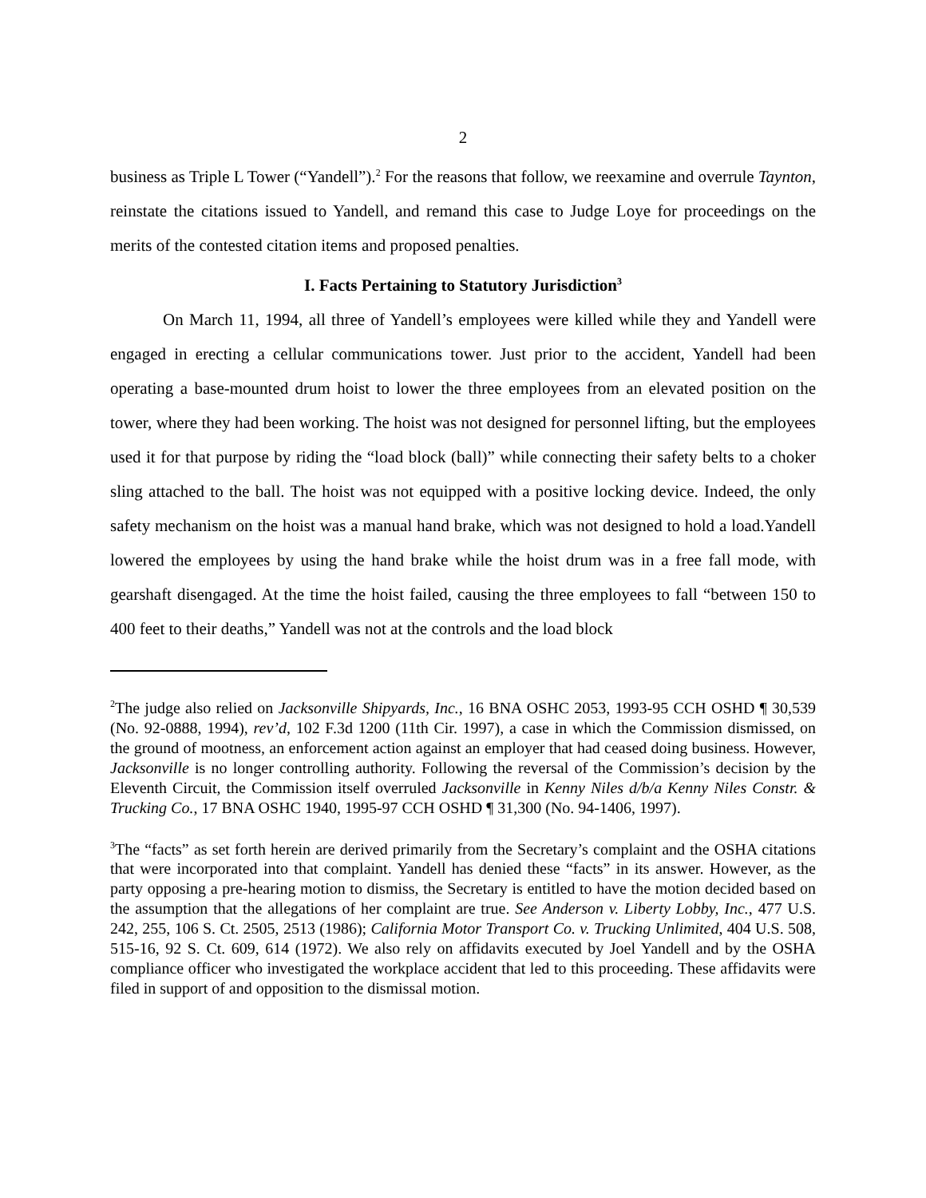2
business as Triple L Tower (“Yandell”).<sup>2</sup> For the reasons that follow, we reexamine and overrule Taynton, reinstate the citations issued to Yandell, and remand this case to Judge Loye for proceedings on the merits of the contested citation items and proposed penalties.
I. Facts Pertaining to Statutory Jurisdiction<sup>3</sup>
On March 11, 1994, all three of Yandell’s employees were killed while they and Yandell were engaged in erecting a cellular communications tower. Just prior to the accident, Yandell had been operating a base-mounted drum hoist to lower the three employees from an elevated position on the tower, where they had been working. The hoist was not designed for personnel lifting, but the employees used it for that purpose by riding the “load block (ball)” while connecting their safety belts to a choker sling attached to the ball. The hoist was not equipped with a positive locking device. Indeed, the only safety mechanism on the hoist was a manual hand brake, which was not designed to hold a load.Yandell lowered the employees by using the hand brake while the hoist drum was in a free fall mode, with gearshaft disengaged. At the time the hoist failed, causing the three employees to fall “between 150 to 400 feet to their deaths,” Yandell was not at the controls and the load block
<sup>2</sup> The judge also relied on Jacksonville Shipyards, Inc., 16 BNA OSHC 2053, 1993-95 CCH OSHD ¶ 30,539 (No. 92-0888, 1994), rev’d, 102 F.3d 1200 (11th Cir. 1997), a case in which the Commission dismissed, on the ground of mootness, an enforcement action against an employer that had ceased doing business. However, Jacksonville is no longer controlling authority. Following the reversal of the Commission’s decision by the Eleventh Circuit, the Commission itself overruled Jacksonville in Kenny Niles d/b/a Kenny Niles Constr. & Trucking Co., 17 BNA OSHC 1940, 1995-97 CCH OSHD ¶ 31,300 (No. 94-1406, 1997).
<sup>3</sup> The “facts” as set forth herein are derived primarily from the Secretary’s complaint and the OSHA citations that were incorporated into that complaint. Yandell has denied these “facts” in its answer. However, as the party opposing a pre-hearing motion to dismiss, the Secretary is entitled to have the motion decided based on the assumption that the allegations of her complaint are true. See Anderson v. Liberty Lobby, Inc., 477 U.S. 242, 255, 106 S. Ct. 2505, 2513 (1986); California Motor Transport Co. v. Trucking Unlimited, 404 U.S. 508, 515-16, 92 S. Ct. 609, 614 (1972). We also rely on affidavits executed by Joel Yandell and by the OSHA compliance officer who investigated the workplace accident that led to this proceeding. These affidavits were filed in support of and opposition to the dismissal motion.